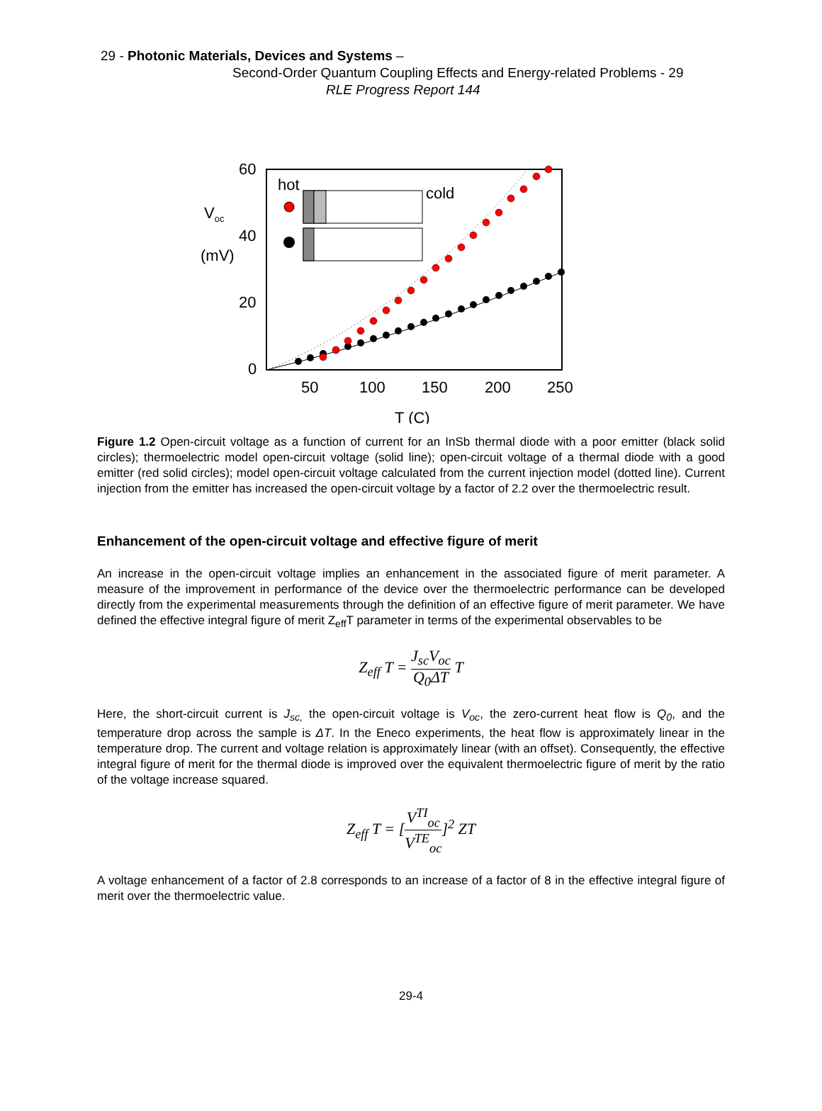29 - Photonic Materials, Devices and Systems –
Second-Order Quantum Coupling Effects and Energy-related Problems - 29
RLE Progress Report 144
60
40
20
0
50
100
150
200
250
T (C)
Voc
(mV)
hot
cold
Figure 1.2 Open-circuit voltage as a function of current for an InSb thermal diode with a poor emitter (black solid circles); thermoelectric model open-circuit voltage (solid line); open-circuit voltage of a thermal diode with a good emitter (red solid circles); model open-circuit voltage calculated from the current injection model (dotted line). Current injection from the emitter has increased the open-circuit voltage by a factor of 2.2 over the thermoelectric result.
Enhancement of the open-circuit voltage and effective figure of merit
An increase in the open-circuit voltage implies an enhancement in the associated figure of merit parameter. A measure of the improvement in performance of the device over the thermoelectric performance can be developed directly from the experimental measurements through the definition of an effective figure of merit parameter. We have defined the effective integral figure of merit Z<sub>eff</sub>T parameter in terms of the experimental observables to be
Z<sub>eff</sub> T = J<sub>sc</sub>V<sub>oc</sub> Q<sub>0</sub>ΔT T
Here, the short-circuit current is J<sub>sc,</sub> the open-circuit voltage is V<sub>oc</sub>, the zero-current heat flow is Q<sub>0</sub>, and the temperature drop across the sample is ΔT. In the Eneco experiments, the heat flow is approximately linear in the temperature drop. The current and voltage relation is approximately linear (with an offset). Consequently, the effective integral figure of merit for the thermal diode is improved over the equivalent thermoelectric figure of merit by the ratio of the voltage increase squared.
Z<sub>eff</sub> T = [V<sup>TI</sup><sub>oc</sub> V<sup>TE</sup><sub>oc</sub>]<sup>2</sup> ZT
A voltage enhancement of a factor of 2.8 corresponds to an increase of a factor of 8 in the effective integral figure of merit over the thermoelectric value.
29-4